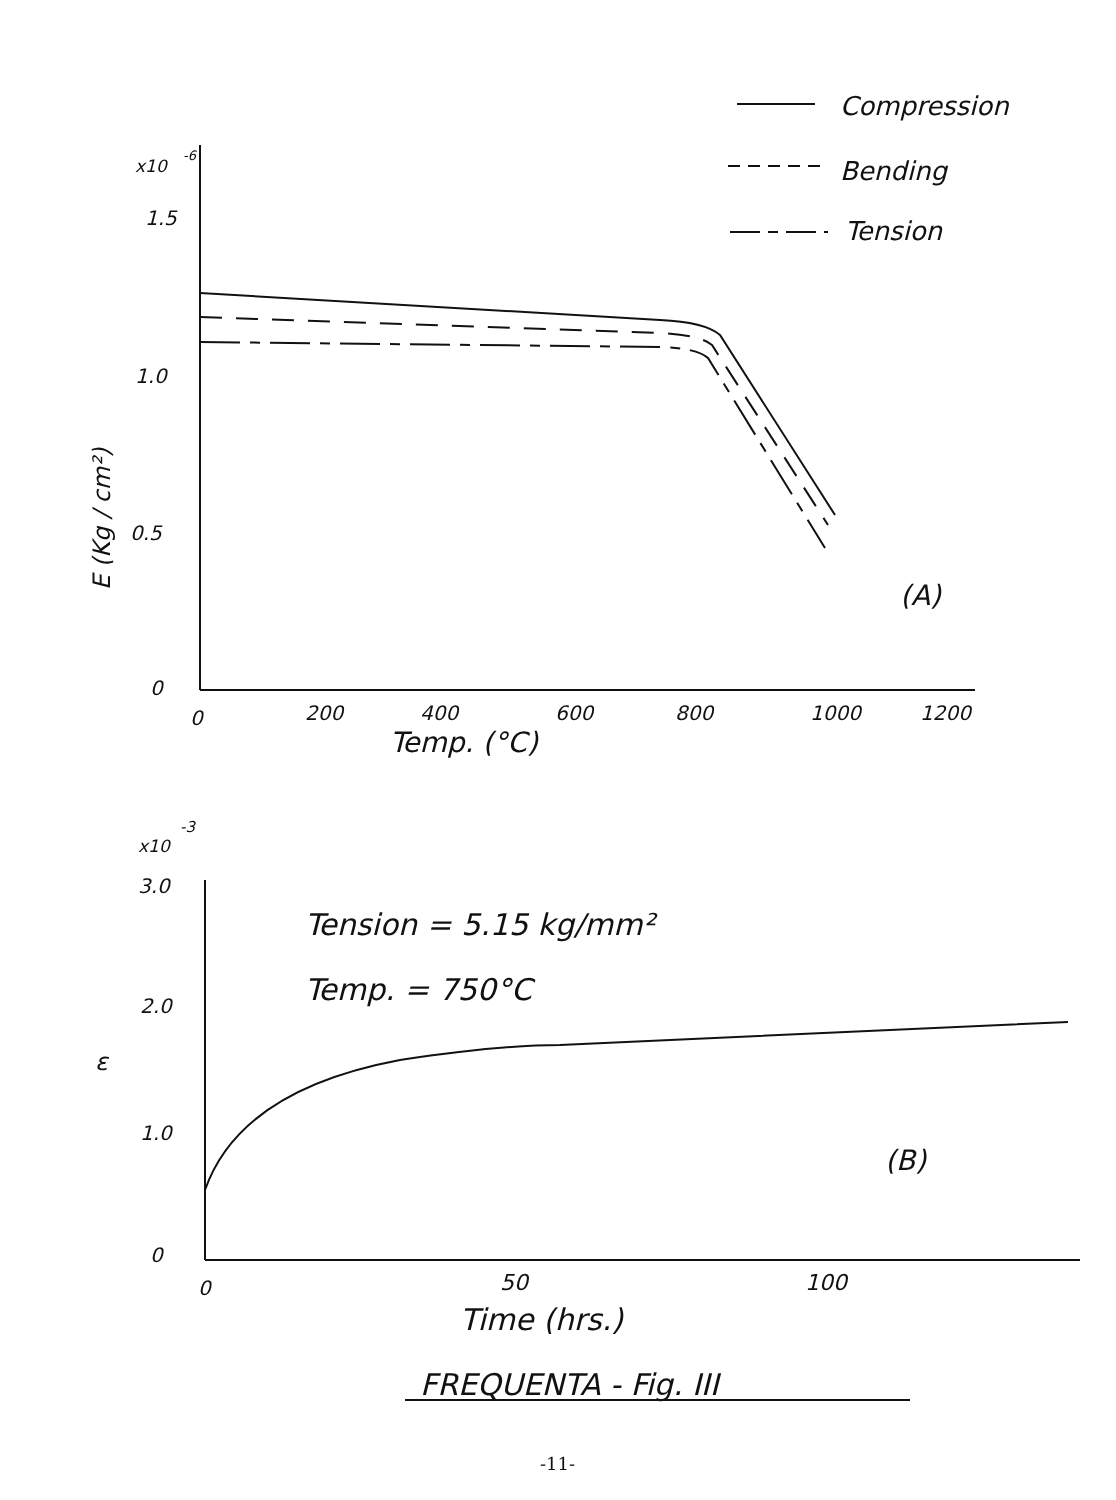x10
-6
1.5
1.0
0.5
0
0
200
400
600
800
1000
1200
Temp. (°C)
E (Kg / cm²)
Compression
Bending
Tension
(A)
x10
-3
3.0
2.0
ε
1.0
0
0
50
100
Time (hrs.)
Tension = 5.15 kg/mm²
Temp. = 750°C
(B)
FREQUENTA - Fig. III
-11-